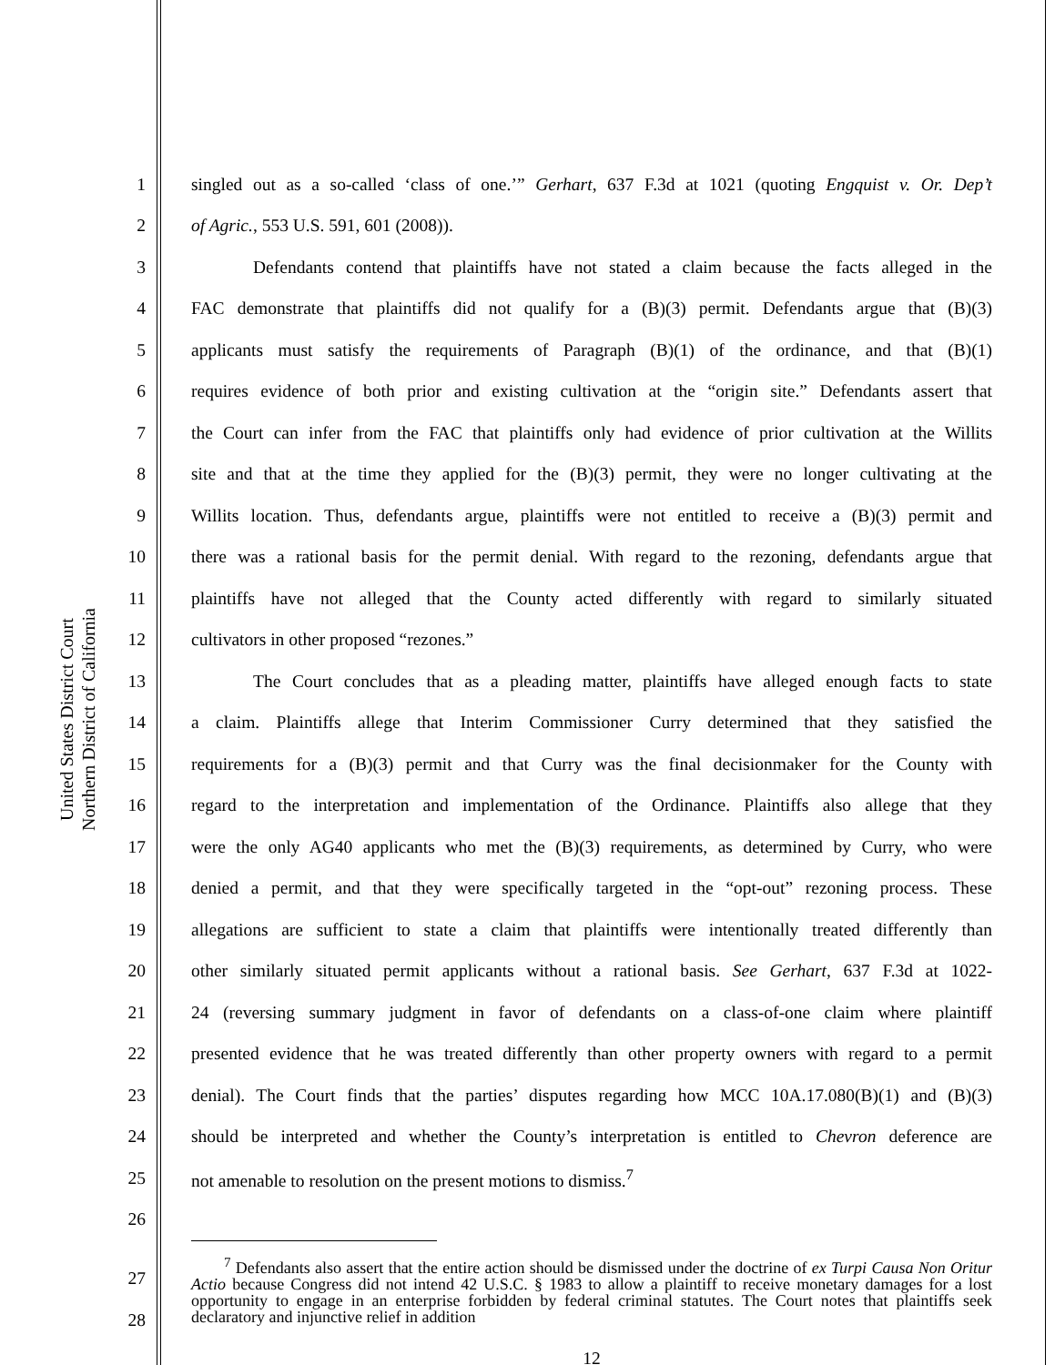United States District Court
Northern District of California
1 singled out as a so-called ‘class of one.’” Gerhart, 637 F.3d at 1021 (quoting Engquist v. Or. Dep’t
2 of Agric., 553 U.S. 591, 601 (2008)).
3 Defendants contend that plaintiffs have not stated a claim because the facts alleged in the
4 FAC demonstrate that plaintiffs did not qualify for a (B)(3) permit. Defendants argue that (B)(3)
5 applicants must satisfy the requirements of Paragraph (B)(1) of the ordinance, and that (B)(1)
6 requires evidence of both prior and existing cultivation at the “origin site.” Defendants assert that
7 the Court can infer from the FAC that plaintiffs only had evidence of prior cultivation at the Willits
8 site and that at the time they applied for the (B)(3) permit, they were no longer cultivating at the
9 Willits location. Thus, defendants argue, plaintiffs were not entitled to receive a (B)(3) permit and
10 there was a rational basis for the permit denial. With regard to the rezoning, defendants argue that
11 plaintiffs have not alleged that the County acted differently with regard to similarly situated
12 cultivators in other proposed “rezones.”
13 The Court concludes that as a pleading matter, plaintiffs have alleged enough facts to state
14 a claim. Plaintiffs allege that Interim Commissioner Curry determined that they satisfied the
15 requirements for a (B)(3) permit and that Curry was the final decisionmaker for the County with
16 regard to the interpretation and implementation of the Ordinance. Plaintiffs also allege that they
17 were the only AG40 applicants who met the (B)(3) requirements, as determined by Curry, who were
18 denied a permit, and that they were specifically targeted in the “opt-out” rezoning process. These
19 allegations are sufficient to state a claim that plaintiffs were intentionally treated differently than
20 other similarly situated permit applicants without a rational basis. See Gerhart, 637 F.3d at 1022-
21 24 (reversing summary judgment in favor of defendants on a class-of-one claim where plaintiff
22 presented evidence that he was treated differently than other property owners with regard to a permit
23 denial). The Court finds that the parties’ disputes regarding how MCC 10A.17.080(B)(1) and (B)(3)
24 should be interpreted and whether the County’s interpretation is entitled to Chevron deference are
25 not amenable to resolution on the present motions to dismiss.<sup>7</sup>
26
27
28
<sup>7</sup> Defendants also assert that the entire action should be dismissed under the doctrine of ex Turpi Causa Non Oritur Actio because Congress did not intend 42 U.S.C. § 1983 to allow a plaintiff to receive monetary damages for a lost opportunity to engage in an enterprise forbidden by federal criminal statutes. The Court notes that plaintiffs seek declaratory and injunctive relief in addition
12